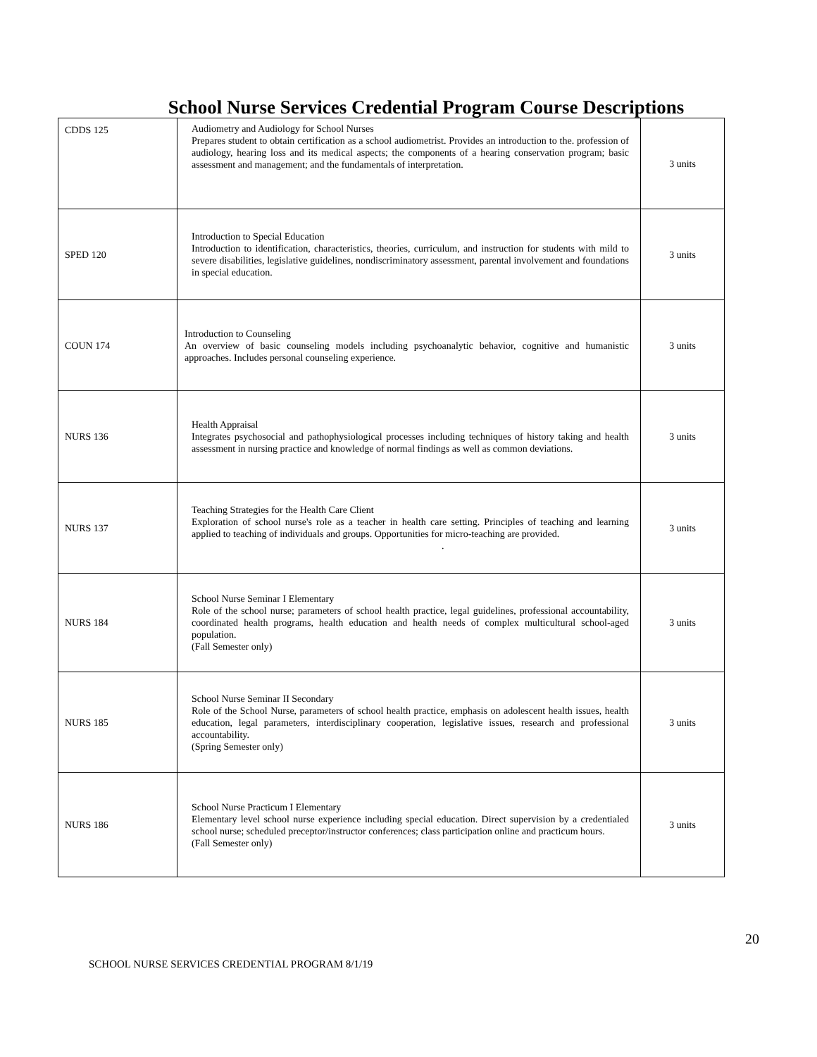School Nurse Services Credential Program Course Descriptions
| CDDS 125 | Audiometry and Audiology for School Nurses Prepares student to obtain certification as a school audiometrist. Provides an introduction to the. profession of audiology, hearing loss and its medical aspects; the components of a hearing conservation program; basic assessment and management; and the fundamentals of interpretation. | 3 units |
| SPED 120 | Introduction to Special Education Introduction to identification, characteristics, theories, curriculum, and instruction for students with mild to severe disabilities, legislative guidelines, nondiscriminatory assessment, parental involvement and foundations in special education. | 3 units |
| COUN 174 | Introduction to Counseling An overview of basic counseling models including psychoanalytic behavior, cognitive and humanistic approaches. Includes personal counseling experience. | 3 units |
| NURS 136 | Health Appraisal Integrates psychosocial and pathophysiological processes including techniques of history taking and health assessment in nursing practice and knowledge of normal findings as well as common deviations. | 3 units |
| NURS 137 | Teaching Strategies for the Health Care Client Exploration of school nurse's role as a teacher in health care setting. Principles of teaching and learning applied to teaching of individuals and groups. Opportunities for micro-teaching are provided. . | 3 units |
| NURS 184 | School Nurse Seminar I Elementary Role of the school nurse; parameters of school health practice, legal guidelines, professional accountability, coordinated health programs, health education and health needs of complex multicultural school-aged population. (Fall Semester only) | 3 units |
| NURS 185 | School Nurse Seminar II Secondary Role of the School Nurse, parameters of school health practice, emphasis on adolescent health issues, health education, legal parameters, interdisciplinary cooperation, legislative issues, research and professional accountability. (Spring Semester only) | 3 units |
| NURS 186 | School Nurse Practicum I Elementary Elementary level school nurse experience including special education. Direct supervision by a credentialed school nurse; scheduled preceptor/instructor conferences; class participation online and practicum hours. (Fall Semester only) | 3 units |
20
SCHOOL NURSE SERVICES CREDENTIAL PROGRAM 8/1/19